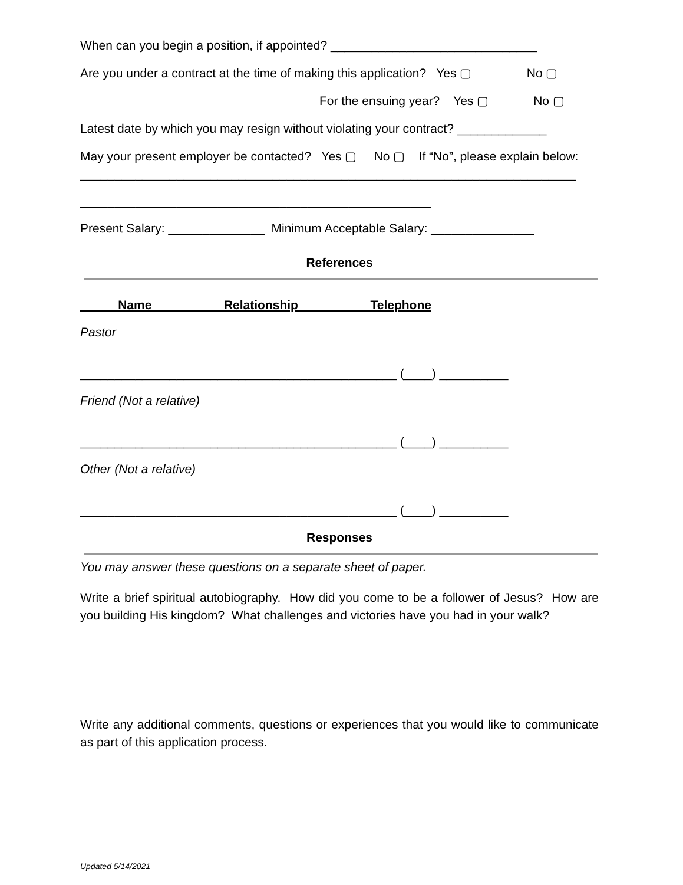When can you begin a position, if appointed? ______________________________
Are you under a contract at the time of making this application? Yes ▢ No ▢
For the ensuing year? Yes ▢ No ▢
Latest date by which you may resign without violating your contract? _____________
May your present employer be contacted? Yes ▢ No ▢ If “No”, please explain below:
________________________________________________________________________
___________________________________________________
Present Salary: ______________ Minimum Acceptable Salary: _______________
References
Name Relationship Telephone
Pastor
______________________________________________ (____) __________
Friend (Not a relative)
______________________________________________ (____) __________
Other (Not a relative)
______________________________________________ (____) __________
Responses
You may answer these questions on a separate sheet of paper.
Write a brief spiritual autobiography. How did you come to be a follower of Jesus? How are you building His kingdom? What challenges and victories have you had in your walk?
Write any additional comments, questions or experiences that you would like to communicate as part of this application process.
Updated 5/14/2021